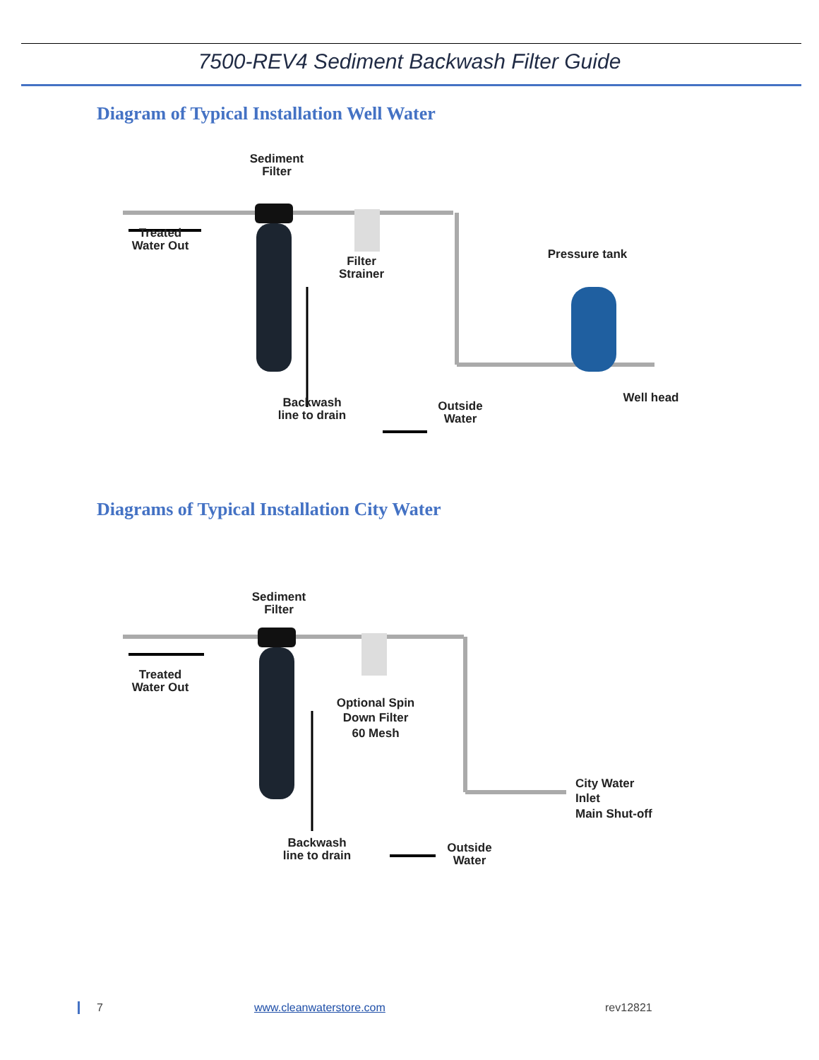7500-REV4 Sediment Backwash Filter Guide
Diagram of Typical Installation Well Water
Sediment
Filter
Treated
Water Out
Filter
Strainer
Pressure tank
Backwash
line to drain
Outside
Water
Well head
Diagrams of Typical Installation City Water
Sediment
Filter
Treated
Water Out
Optional Spin
Down Filter
60 Mesh
City Water
Inlet
Main Shut-off
Backwash
line to drain
Outside
Water
7 www.cleanwaterstore.com rev12821